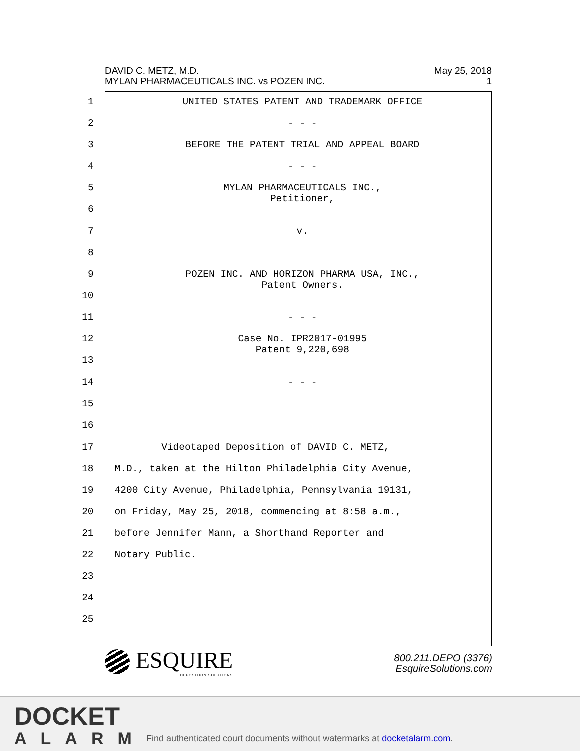DAVID C. METZ, M.D.
MYLAN PHARMACEUTICALS INC. vs POZEN INC.
May 25, 2018
1
1 UNITED STATES PATENT AND TRADEMARK OFFICE
2 - - -
3 BEFORE THE PATENT TRIAL AND APPEAL BOARD
4 - - -
5 MYLAN PHARMACEUTICALS INC., Petitioner,
6
7 v.
8
9 POZEN INC. AND HORIZON PHARMA USA, INC., Patent Owners.
10
11 - - -
12 Case No. IPR2017-01995 Patent 9,220,698
13
14 - - -
15
16
17 Videotaped Deposition of DAVID C. METZ,
18 M.D., taken at the Hilton Philadelphia City Avenue,
19 4200 City Avenue, Philadelphia, Pennsylvania 19131,
20 on Friday, May 25, 2018, commencing at 8:58 a.m.,
21 before Jennifer Mann, a Shorthand Reporter and
22 Notary Public.
23
24
25
ESQUIRE
DEPOSITION SOLUTIONS
800.211.DEPO (3376)
EsquireSolutions.com
DOCKET
ALARM
Find authenticated court documents without watermarks at docketalarm.com.